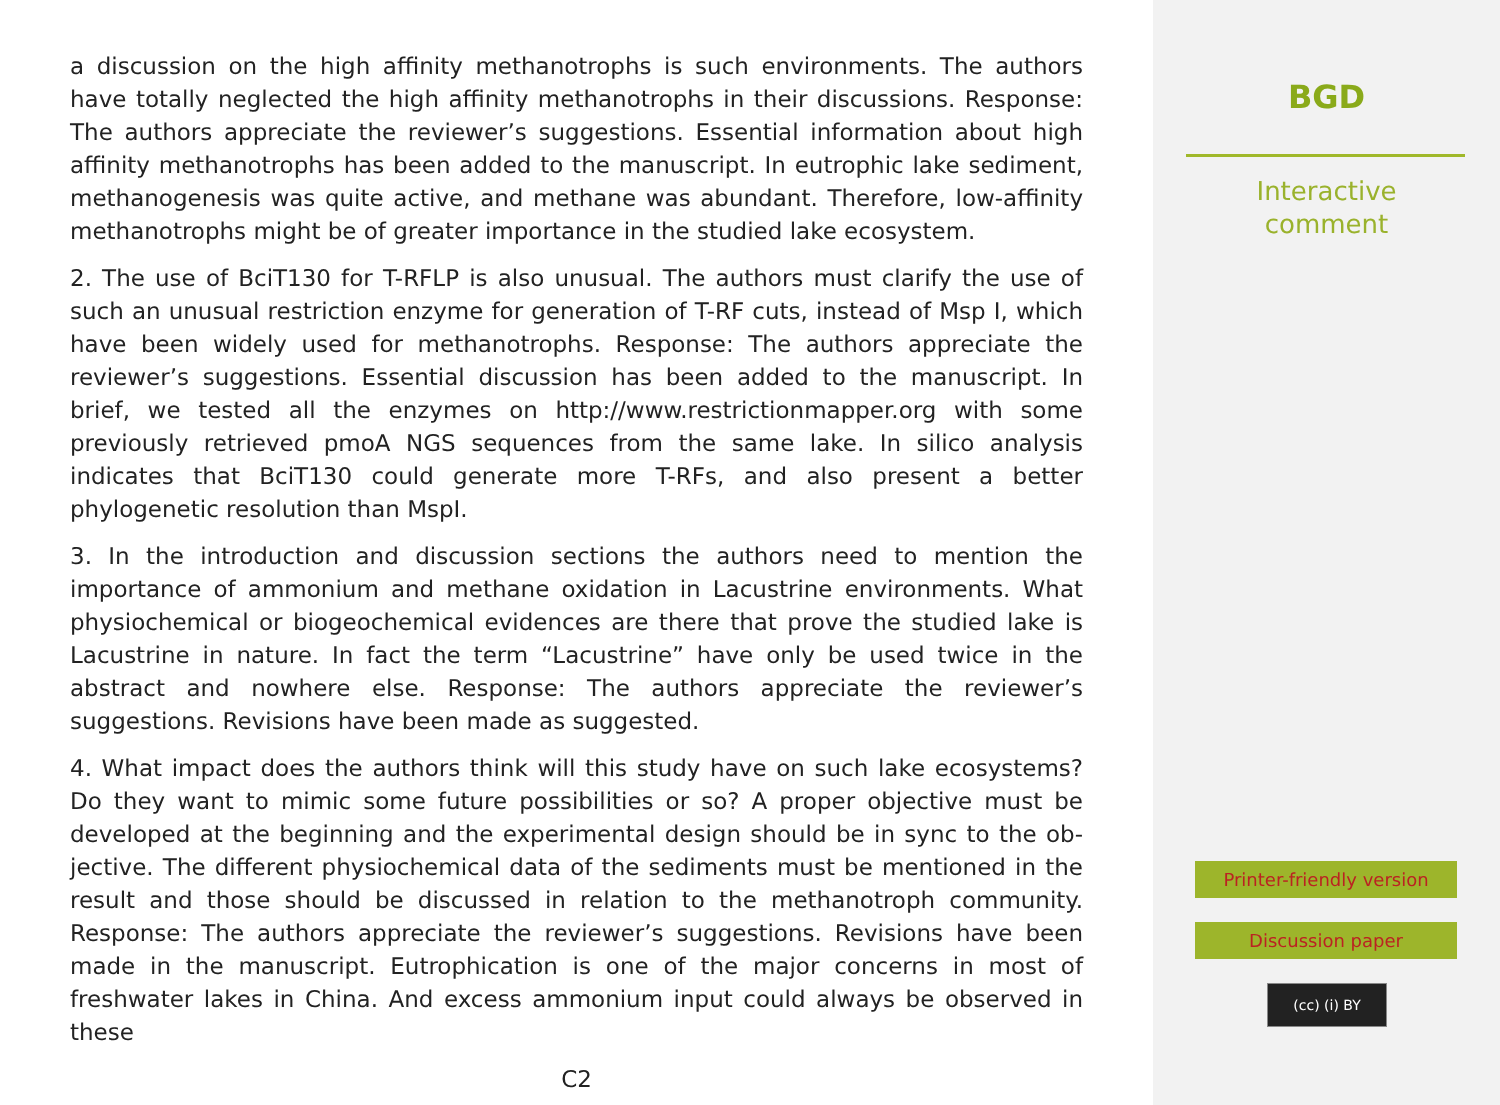a discussion on the high affinity methanotrophs is such environments. The authors have totally neglected the high affinity methanotrophs in their discussions. Response: The authors appreciate the reviewer’s suggestions. Essential information about high affinity methanotrophs has been added to the manuscript. In eutrophic lake sediment, methanogenesis was quite active, and methane was abundant. Therefore, low-affinity methanotrophs might be of greater importance in the studied lake ecosystem.
2. The use of BciT130 for T-RFLP is also unusual. The authors must clarify the use of such an unusual restriction enzyme for generation of T-RF cuts, instead of Msp I, which have been widely used for methanotrophs. Response: The authors appreciate the reviewer’s suggestions. Essential discussion has been added to the manuscript. In brief, we tested all the enzymes on http://www.restrictionmapper.org with some previously retrieved pmoA NGS sequences from the same lake. In silico analysis indicates that BciT130 could generate more T-RFs, and also present a better phylogenetic resolution than MspI.
3. In the introduction and discussion sections the authors need to mention the importance of ammonium and methane oxidation in Lacustrine environments. What physiochemical or biogeochemical evidences are there that prove the studied lake is Lacustrine in nature. In fact the term “Lacustrine” have only be used twice in the abstract and nowhere else. Response: The authors appreciate the reviewer’s suggestions. Revisions have been made as suggested.
4. What impact does the authors think will this study have on such lake ecosystems? Do they want to mimic some future possibilities or so? A proper objective must be developed at the beginning and the experimental design should be in sync to the ob- jective. The different physiochemical data of the sediments must be mentioned in the result and those should be discussed in relation to the methanotroph community. Response: The authors appreciate the reviewer’s suggestions. Revisions have been made in the manuscript. Eutrophication is one of the major concerns in most of freshwater lakes in China. And excess ammonium input could always be observed in these
C2
BGD
Interactive
comment
Printer-friendly version
Discussion paper
(cc) (i) BY